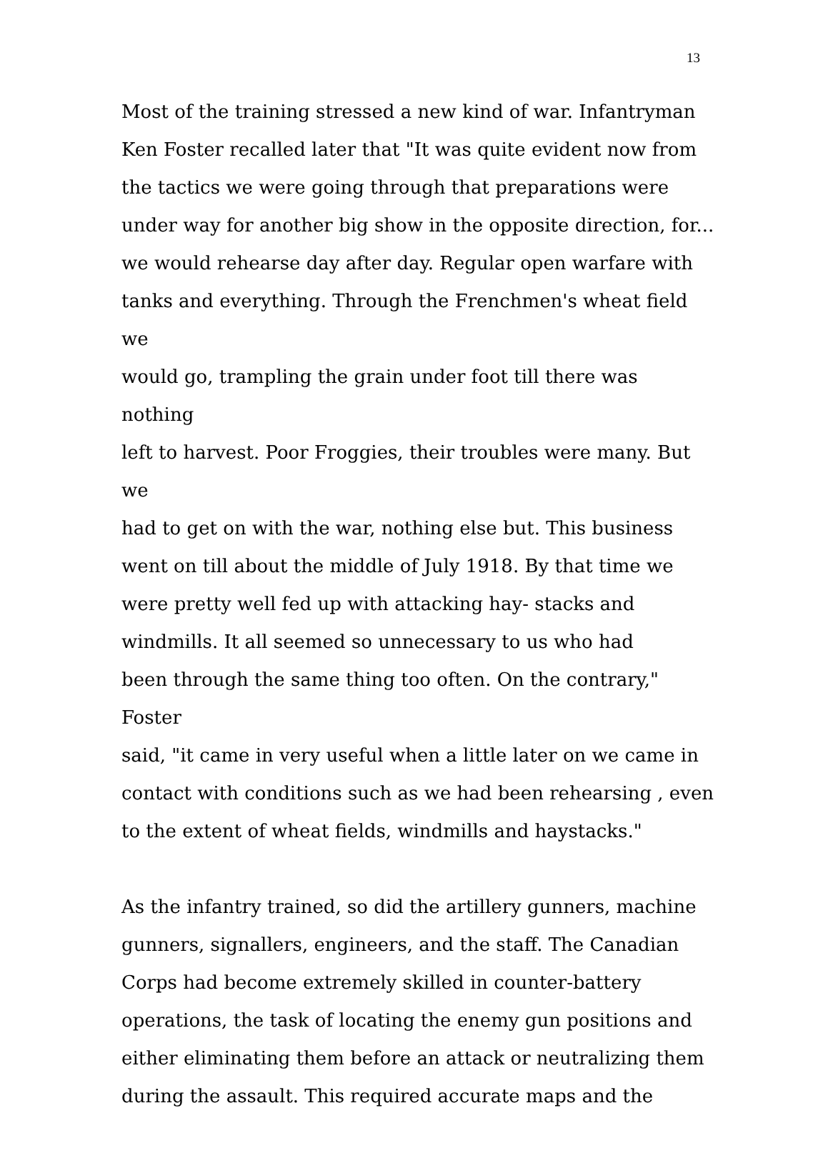13
Most of the training stressed a new kind of war. Infantryman
Ken Foster recalled later that "It was quite evident now from
the tactics we were going through that preparations were
under way for another big show in the opposite direction, for...
we would rehearse day after day. Regular open warfare with
tanks and everything. Through the Frenchmen's wheat field we
would go, trampling the grain under foot till there was nothing
left to harvest. Poor Froggies, their troubles were many. But we
had to get on with the war, nothing else but. This business
went on till about the middle of July 1918. By that time we
were pretty well fed up with attacking hay- stacks and
windmills. It all seemed so unnecessary to us who had
been through the same thing too often. On the contrary," Foster
said, "it came in very useful when a little later on we came in
contact with conditions such as we had been rehearsing , even
to the extent of wheat fields, windmills and haystacks."
As the infantry trained, so did the artillery gunners, machine
gunners, signallers, engineers, and the staff. The Canadian
Corps had become extremely skilled in counter-battery
operations, the task of locating the enemy gun positions and
either eliminating them before an attack or neutralizing them
during the assault. This required accurate maps and the